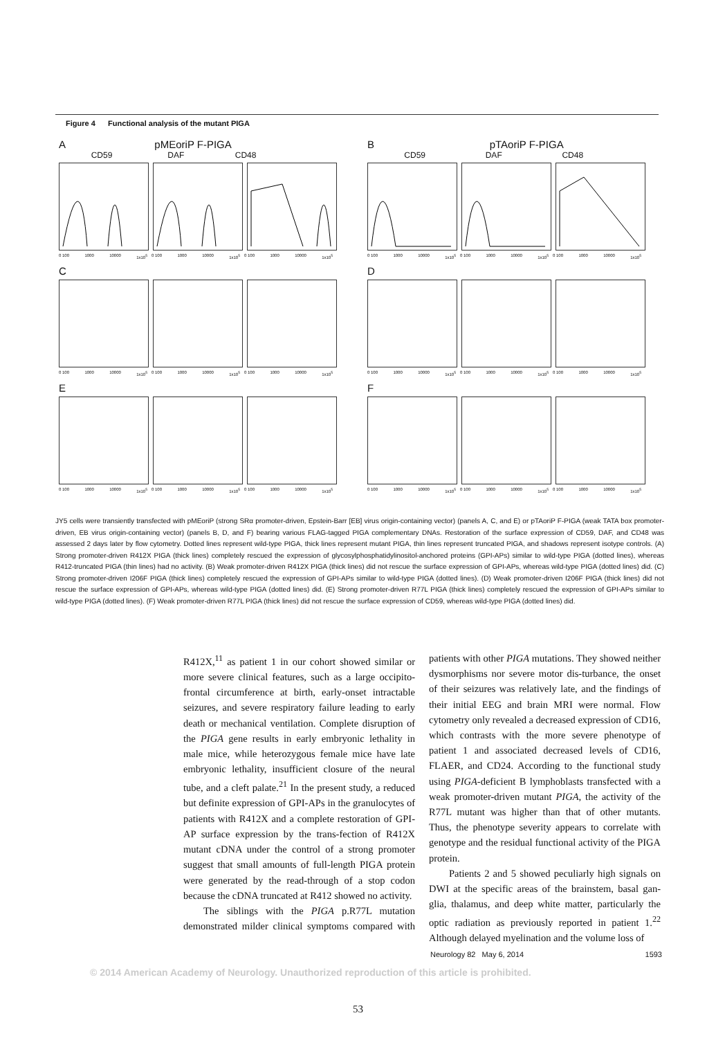Figure 4 Functional analysis of the mutant PIGA
A pMEoriP F-PIGA
CD59 DAF CD48
0 100 1000 10000 1x10<sup>5</sup> 0 100 1000 10000 1x10<sup>5</sup> 0 100 1000 10000 1x10<sup>5</sup>
B pTAoriP F-PIGA
CD59 DAF CD48
0 100 1000 10000 1x10<sup>5</sup> 0 100 1000 10000 1x10<sup>5</sup> 0 100 1000 10000 1x10<sup>5</sup>
C
0 100 1000 10000 1x10<sup>5</sup> 0 100 1000 10000 1x10<sup>5</sup> 0 100 1000 10000 1x10<sup>5</sup>
D
0 100 1000 10000 1x10<sup>5</sup> 0 100 1000 10000 1x10<sup>5</sup> 0 100 1000 10000 1x10<sup>5</sup>
E
0 100 1000 10000 1x10<sup>5</sup> 0 100 1000 10000 1x10<sup>5</sup> 0 100 1000 10000 1x10<sup>5</sup>
F
0 100 1000 10000 1x10<sup>5</sup> 0 100 1000 10000 1x10<sup>5</sup> 0 100 1000 10000 1x10<sup>5</sup>
JY5 cells were transiently transfected with pMEoriP (strong SRα promoter-driven, Epstein-Barr [EB] virus origin-containing vector) (panels A, C, and E) or pTAoriP F-PIGA (weak TATA box promoter-driven, EB virus origin-containing vector) (panels B, D, and F) bearing various FLAG-tagged PIGA complementary DNAs. Restoration of the surface expression of CD59, DAF, and CD48 was assessed 2 days later by flow cytometry. Dotted lines represent wild-type PIGA, thick lines represent mutant PIGA, thin lines represent truncated PIGA, and shadows represent isotype controls. (A) Strong promoter-driven R412X PIGA (thick lines) completely rescued the expression of glycosylphosphatidylinositol-anchored proteins (GPI-APs) similar to wild-type PIGA (dotted lines), whereas R412-truncated PIGA (thin lines) had no activity. (B) Weak promoter-driven R412X PIGA (thick lines) did not rescue the surface expression of GPI-APs, whereas wild-type PIGA (dotted lines) did. (C) Strong promoter-driven I206F PIGA (thick lines) completely rescued the expression of GPI-APs similar to wild-type PIGA (dotted lines). (D) Weak promoter-driven I206F PIGA (thick lines) did not rescue the surface expression of GPI-APs, whereas wild-type PIGA (dotted lines) did. (E) Strong promoter-driven R77L PIGA (thick lines) completely rescued the expression of GPI-APs similar to wild-type PIGA (dotted lines). (F) Weak promoter-driven R77L PIGA (thick lines) did not rescue the surface expression of CD59, whereas wild-type PIGA (dotted lines) did.
R412X,<sup>11</sup> as patient 1 in our cohort showed similar or more severe clinical features, such as a large occipito-frontal circumference at birth, early-onset intractable seizures, and severe respiratory failure leading to early death or mechanical ventilation. Complete disruption of the PIGA gene results in early embryonic lethality in male mice, while heterozygous female mice have late embryonic lethality, insufficient closure of the neural tube, and a cleft palate.<sup>21</sup> In the present study, a reduced but definite expression of GPI-APs in the granulocytes of patients with R412X and a complete restoration of GPI-AP surface expression by the trans-fection of R412X mutant cDNA under the control of a strong promoter suggest that small amounts of full-length PIGA protein were generated by the read-through of a stop codon because the cDNA truncated at R412 showed no activity.
The siblings with the PIGA p.R77L mutation demonstrated milder clinical symptoms compared with patients with other PIGA mutations. They showed neither dysmorphisms nor severe motor dis-turbance, the onset of their seizures was relatively late, and the findings of their initial EEG and brain MRI were normal. Flow cytometry only revealed a decreased expression of CD16, which contrasts with the more severe phenotype of patient 1 and associated decreased levels of CD16, FLAER, and CD24. According to the functional study using PIGA-deficient B lymphoblasts transfected with a weak promoter-driven mutant PIGA, the activity of the R77L mutant was higher than that of other mutants. Thus, the phenotype severity appears to correlate with genotype and the residual functional activity of the PIGA protein.
Patients 2 and 5 showed peculiarly high signals on DWI at the specific areas of the brainstem, basal gan-glia, thalamus, and deep white matter, particularly the optic radiation as previously reported in patient 1.<sup>22</sup> Although delayed myelination and the volume loss of
Neurology 82 May 6, 2014 1593
© 2014 American Academy of Neurology. Unauthorized reproduction of this article is prohibited.
53